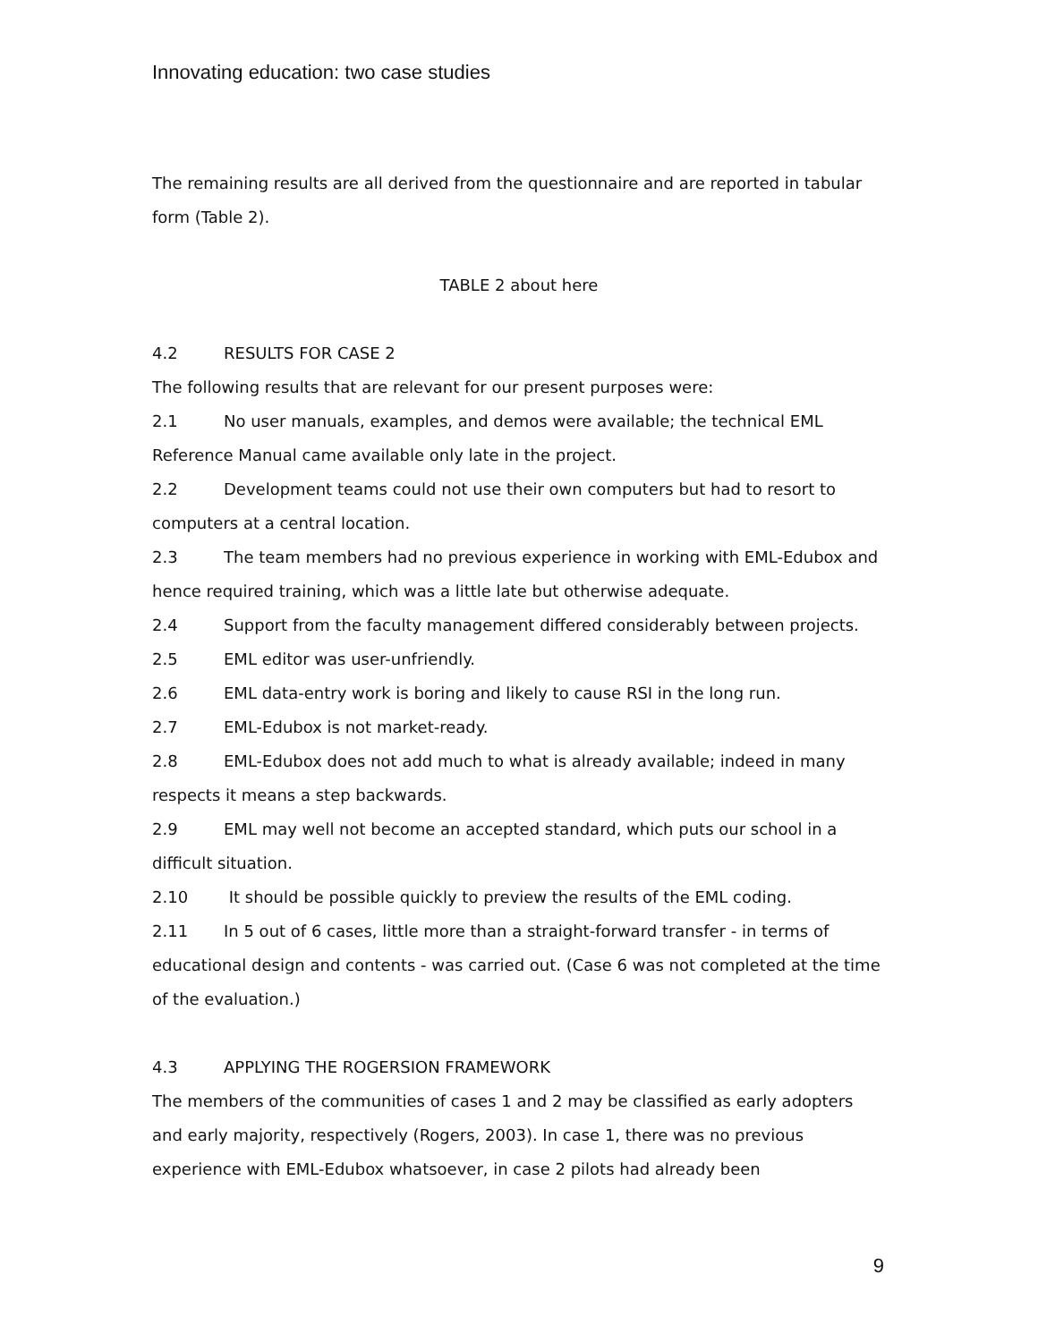Innovating education: two case studies
The remaining results are all derived from the questionnaire and are reported in tabular form (Table 2).
TABLE 2 about here
4.2 RESULTS FOR CASE 2
The following results that are relevant for our present purposes were:
2.1 No user manuals, examples, and demos were available; the technical EML Reference Manual came available only late in the project.
2.2 Development teams could not use their own computers but had to resort to computers at a central location.
2.3 The team members had no previous experience in working with EML-Edubox and hence required training, which was a little late but otherwise adequate.
2.4 Support from the faculty management differed considerably between projects.
2.5 EML editor was user-unfriendly.
2.6 EML data-entry work is boring and likely to cause RSI in the long run.
2.7 EML-Edubox is not market-ready.
2.8 EML-Edubox does not add much to what is already available; indeed in many respects it means a step backwards.
2.9 EML may well not become an accepted standard, which puts our school in a difficult situation.
2.10 It should be possible quickly to preview the results of the EML coding.
2.11 In 5 out of 6 cases, little more than a straight-forward transfer - in terms of educational design and contents - was carried out. (Case 6 was not completed at the time of the evaluation.)
4.3 APPLYING THE ROGERSION FRAMEWORK
The members of the communities of cases 1 and 2 may be classified as early adopters and early majority, respectively (Rogers, 2003). In case 1, there was no previous experience with EML-Edubox whatsoever, in case 2 pilots had already been
9